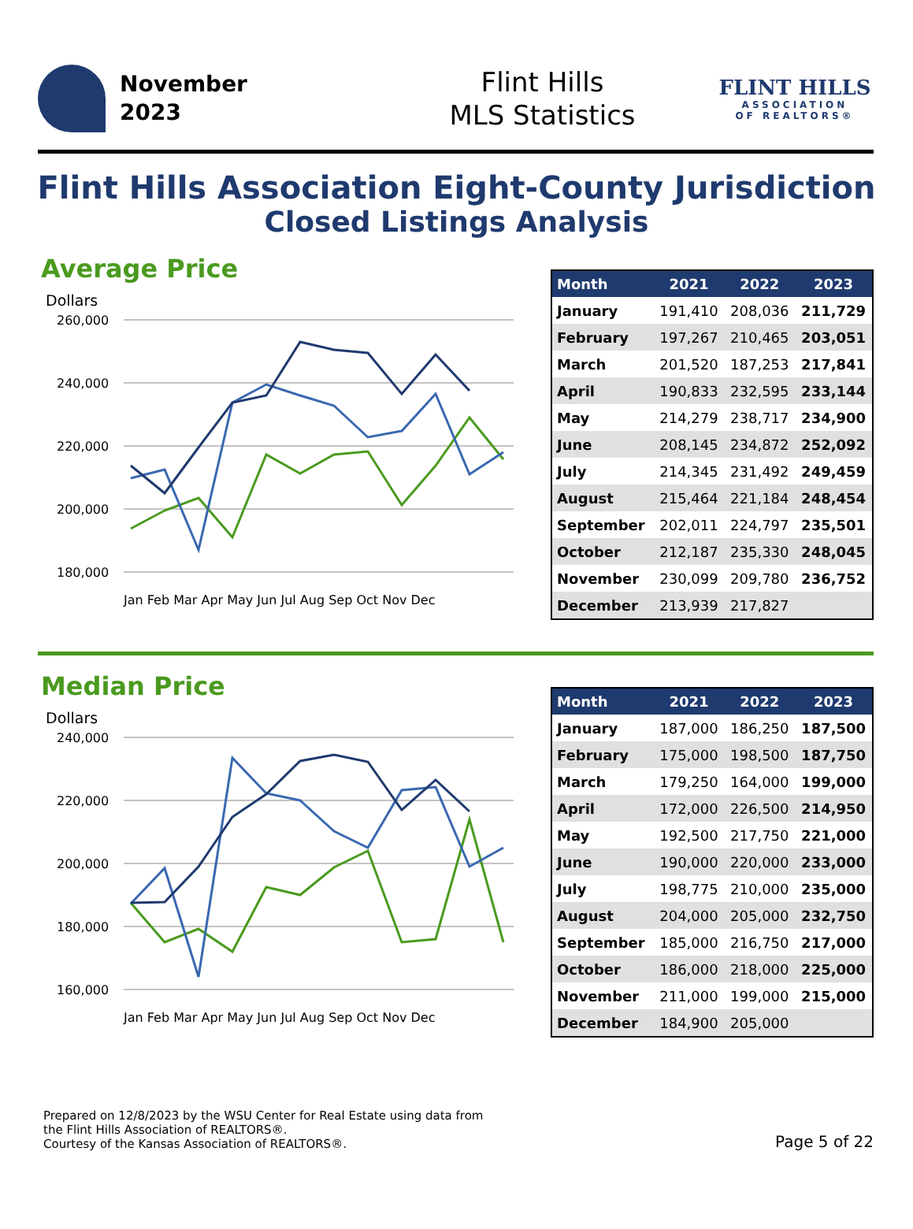November
2023
Flint Hills
MLS Statistics
FLINT HILLS
ASSOCIATION
OF REALTORS®
Flint Hills Association Eight-County Jurisdiction
Closed Listings Analysis
Average Price
Dollars
260,000
240,000
220,000
200,000
180,000
Jan Feb Mar Apr May Jun Jul Aug Sep Oct Nov Dec
| Month | 2021 | 2022 | 2023 |
| --- | --- | --- | --- |
| January | 191,410 | 208,036 | 211,729 |
| February | 197,267 | 210,465 | 203,051 |
| March | 201,520 | 187,253 | 217,841 |
| April | 190,833 | 232,595 | 233,144 |
| May | 214,279 | 238,717 | 234,900 |
| June | 208,145 | 234,872 | 252,092 |
| July | 214,345 | 231,492 | 249,459 |
| August | 215,464 | 221,184 | 248,454 |
| September | 202,011 | 224,797 | 235,501 |
| October | 212,187 | 235,330 | 248,045 |
| November | 230,099 | 209,780 | 236,752 |
| December | 213,939 | 217,827 | |
Median Price
Dollars
240,000
220,000
200,000
180,000
160,000
Jan Feb Mar Apr May Jun Jul Aug Sep Oct Nov Dec
| Month | 2021 | 2022 | 2023 |
| --- | --- | --- | --- |
| January | 187,000 | 186,250 | 187,500 |
| February | 175,000 | 198,500 | 187,750 |
| March | 179,250 | 164,000 | 199,000 |
| April | 172,000 | 226,500 | 214,950 |
| May | 192,500 | 217,750 | 221,000 |
| June | 190,000 | 220,000 | 233,000 |
| July | 198,775 | 210,000 | 235,000 |
| August | 204,000 | 205,000 | 232,750 |
| September | 185,000 | 216,750 | 217,000 |
| October | 186,000 | 218,000 | 225,000 |
| November | 211,000 | 199,000 | 215,000 |
| December | 184,900 | 205,000 | |
Prepared on 12/8/2023 by the WSU Center for Real Estate using data from
the Flint Hills Association of REALTORS®.
Courtesy of the Kansas Association of REALTORS®.
Page 5 of 22